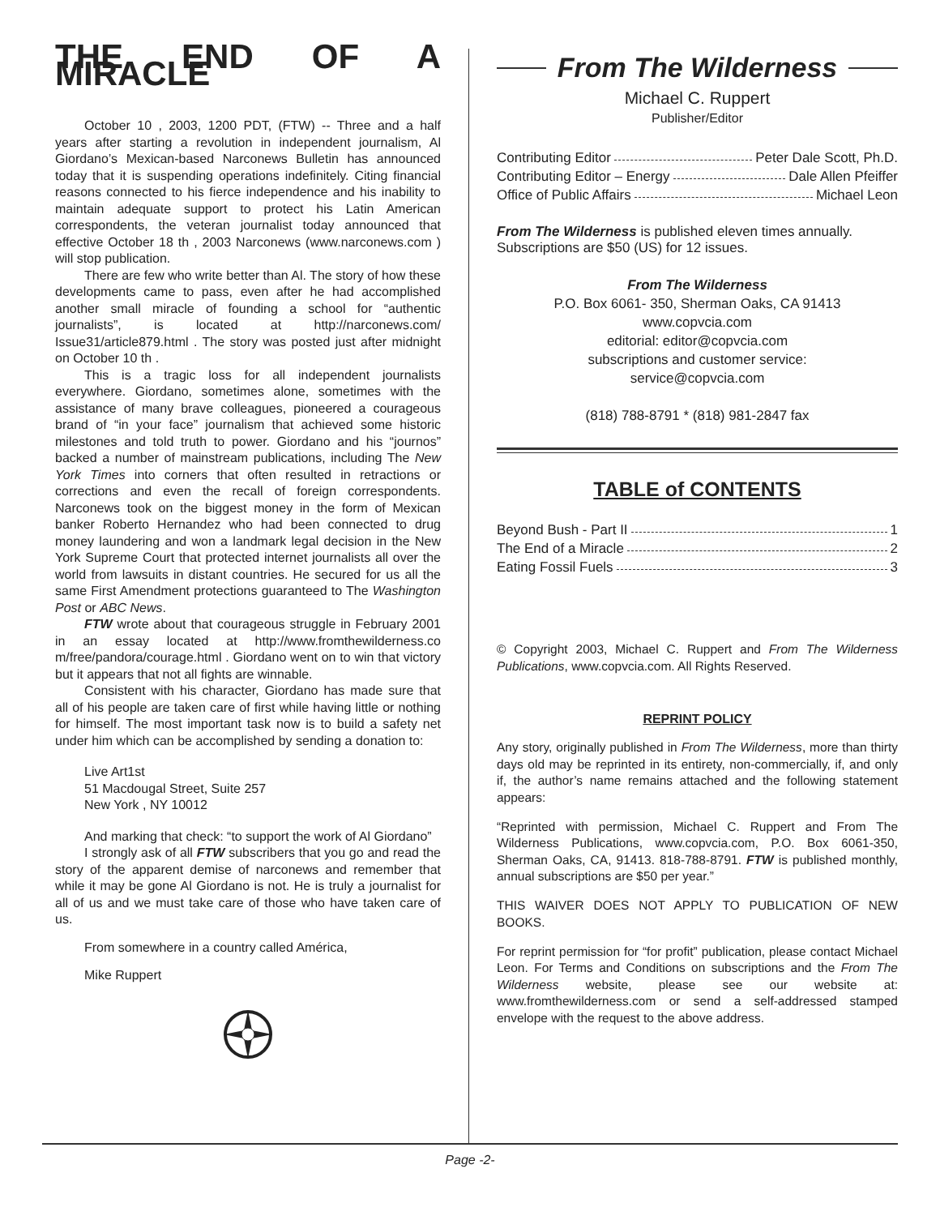THE END OF A MIRACLE
October 10 , 2003, 1200 PDT, (FTW) -- Three and a half years after starting a revolution in independent journalism, Al Giordano’s Mexican-based Narconews Bulletin has announced today that it is suspending operations indefinitely. Citing financial reasons connected to his fierce independence and his inability to maintain adequate support to protect his Latin American correspondents, the veteran journalist today announced that effective October 18 th , 2003 Narconews (www.narconews.com ) will stop publication.
There are few who write better than Al. The story of how these developments came to pass, even after he had accomplished another small miracle of founding a school for “authentic journalists”, is located at http://narconews.com/ Issue31/article879.html . The story was posted just after midnight on October 10 th .
This is a tragic loss for all independent journalists everywhere. Giordano, sometimes alone, sometimes with the assistance of many brave colleagues, pioneered a courageous brand of “in your face” journalism that achieved some historic milestones and told truth to power. Giordano and his “journos” backed a number of mainstream publications, including The New York Times into corners that often resulted in retractions or corrections and even the recall of foreign correspondents. Narconews took on the biggest money in the form of Mexican banker Roberto Hernandez who had been connected to drug money laundering and won a landmark legal decision in the New York Supreme Court that protected internet journalists all over the world from lawsuits in distant countries. He secured for us all the same First Amendment protections guaranteed to The Washington Post or ABC News.
FTW wrote about that courageous struggle in February 2001 in an essay located at http://www.fromthewilderness.co m/free/pandora/courage.html . Giordano went on to win that victory but it appears that not all fights are winnable.
Consistent with his character, Giordano has made sure that all of his people are taken care of first while having little or nothing for himself. The most important task now is to build a safety net under him which can be accomplished by sending a donation to:
Live Art1st
51 Macdougal Street, Suite 257
New York , NY 10012
And marking that check: “to support the work of Al Giordano”
I strongly ask of all FTW subscribers that you go and read the story of the apparent demise of narconews and remember that while it may be gone Al Giordano is not. He is truly a journalist for all of us and we must take care of those who have taken care of us.
From somewhere in a country called América,
Mike Ruppert
From The Wilderness
Michael C. Ruppert
Publisher/Editor
Contributing Editor Peter Dale Scott, Ph.D.
Contributing Editor – Energy Dale Allen Pfeiffer
Office of Public Affairs Michael Leon
From The Wilderness is published eleven times annually. Subscriptions are $50 (US) for 12 issues.
From The Wilderness
P.O. Box 6061- 350, Sherman Oaks, CA 91413
www.copvcia.com
editorial: editor@copvcia.com
subscriptions and customer service:
service@copvcia.com
(818) 788-8791 * (818) 981-2847 fax
TABLE of CONTENTS
Beyond Bush - Part II 1
The End of a Miracle 2
Eating Fossil Fuels 3
© Copyright 2003, Michael C. Ruppert and From The Wilderness Publications, www.copvcia.com. All Rights Reserved.
REPRINT POLICY
Any story, originally published in From The Wilderness, more than thirty days old may be reprinted in its entirety, non-commercially, if, and only if, the author’s name remains attached and the following statement appears:
“Reprinted with permission, Michael C. Ruppert and From The Wilderness Publications, www.copvcia.com, P.O. Box 6061-350, Sherman Oaks, CA, 91413. 818-788-8791. FTW is published monthly, annual subscriptions are $50 per year.”
THIS WAIVER DOES NOT APPLY TO PUBLICATION OF NEW BOOKS.
For reprint permission for “for profit” publication, please contact Michael Leon. For Terms and Conditions on subscriptions and the From The Wilderness website, please see our website at: www.fromthewilderness.com or send a self-addressed stamped envelope with the request to the above address.
Page -2-